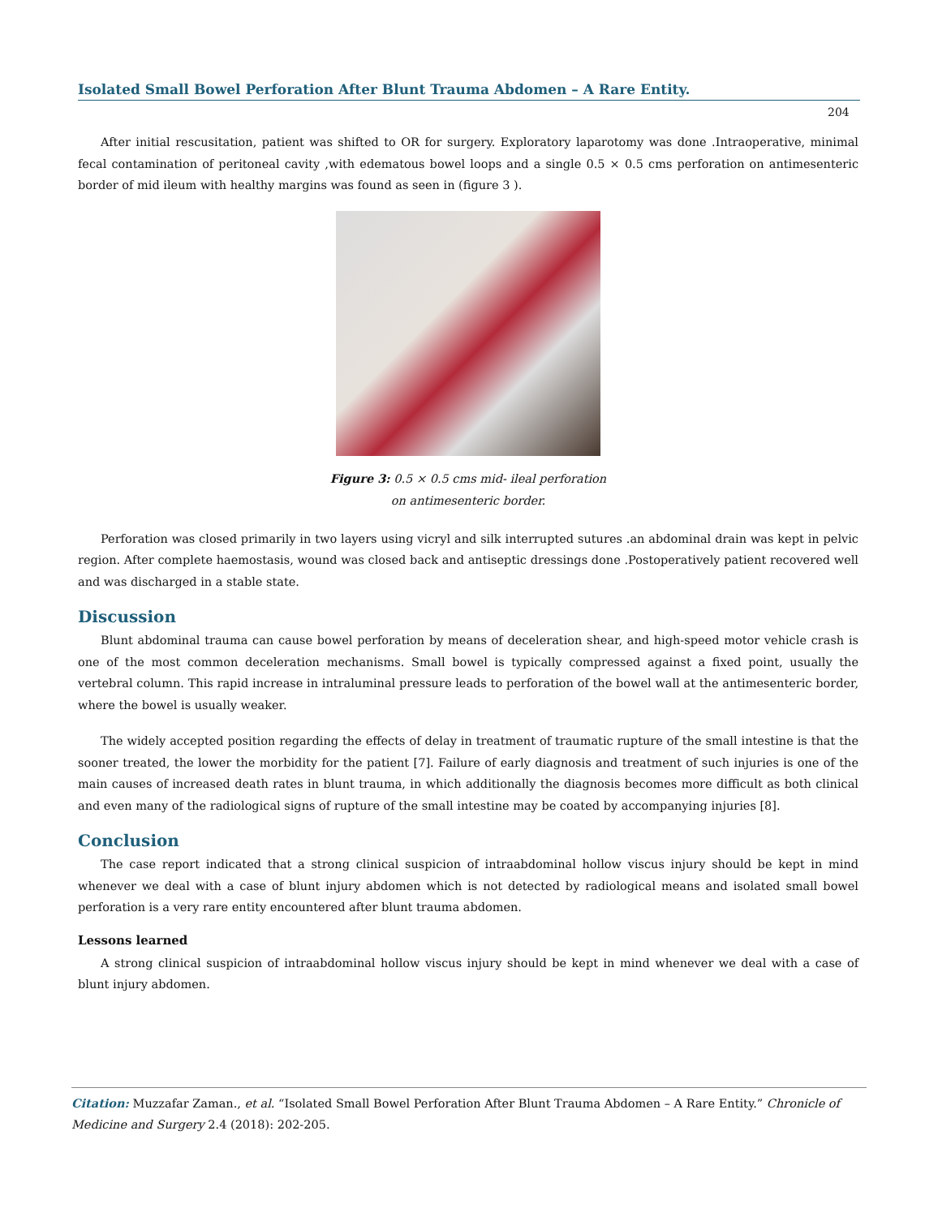Isolated Small Bowel Perforation After Blunt Trauma Abdomen – A Rare Entity.
204
After initial rescusitation, patient was shifted to OR for surgery. Exploratory laparotomy was done .Intraoperative, minimal fecal contamination of peritoneal cavity ,with edematous bowel loops and a single 0.5 × 0.5 cms perforation on antimesenteric border of mid ileum with healthy margins was found as seen in (figure 3 ).
Figure 3: 0.5 × 0.5 cms mid- ileal perforation
on antimesenteric border.
Perforation was closed primarily in two layers using vicryl and silk interrupted sutures .an abdominal drain was kept in pelvic region. After complete haemostasis, wound was closed back and antiseptic dressings done .Postoperatively patient recovered well and was discharged in a stable state.
Discussion
Blunt abdominal trauma can cause bowel perforation by means of deceleration shear, and high-speed motor vehicle crash is one of the most common deceleration mechanisms. Small bowel is typically compressed against a fixed point, usually the vertebral column. This rapid increase in intraluminal pressure leads to perforation of the bowel wall at the antimesenteric border, where the bowel is usually weaker.
The widely accepted position regarding the effects of delay in treatment of traumatic rupture of the small intestine is that the sooner treated, the lower the morbidity for the patient [7]. Failure of early diagnosis and treatment of such injuries is one of the main causes of increased death rates in blunt trauma, in which additionally the diagnosis becomes more difficult as both clinical and even many of the radiological signs of rupture of the small intestine may be coated by accompanying injuries [8].
Conclusion
The case report indicated that a strong clinical suspicion of intraabdominal hollow viscus injury should be kept in mind whenever we deal with a case of blunt injury abdomen which is not detected by radiological means and isolated small bowel perforation is a very rare entity encountered after blunt trauma abdomen.
Lessons learned
A strong clinical suspicion of intraabdominal hollow viscus injury should be kept in mind whenever we deal with a case of blunt injury abdomen.
Citation: Muzzafar Zaman., et al. “Isolated Small Bowel Perforation After Blunt Trauma Abdomen – A Rare Entity.” Chronicle of Medicine and Surgery 2.4 (2018): 202-205.